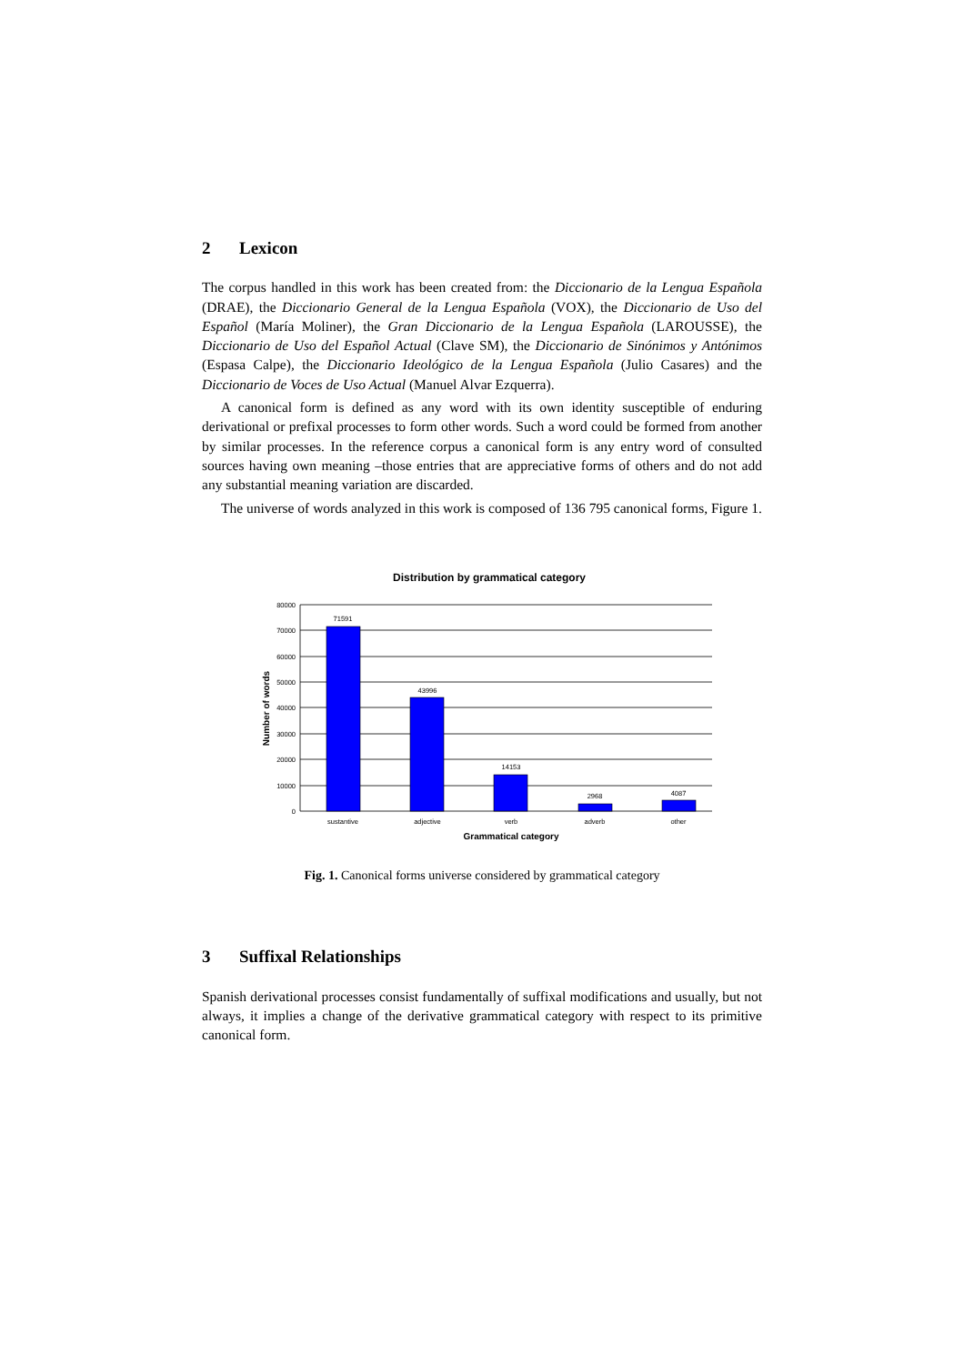2 Lexicon
The corpus handled in this work has been created from: the Diccionario de la Lengua Española (DRAE), the Diccionario General de la Lengua Española (VOX), the Diccionario de Uso del Español (María Moliner), the Gran Diccionario de la Lengua Española (LAROUSSE), the Diccionario de Uso del Español Actual (Clave SM), the Diccionario de Sinónimos y Antónimos (Espasa Calpe), the Diccionario Ideológico de la Lengua Española (Julio Casares) and the Diccionario de Voces de Uso Actual (Manuel Alvar Ezquerra).
A canonical form is defined as any word with its own identity susceptible of enduring derivational or prefixal processes to form other words. Such a word could be formed from another by similar processes. In the reference corpus a canonical form is any entry word of consulted sources having own meaning –those entries that are appreciative forms of others and do not add any substantial meaning variation are discarded.
The universe of words analyzed in this work is composed of 136 795 canonical forms, Figure 1.
Distribution by grammatical category
80000
70000
60000
50000
40000
30000
20000
10000
0
71591
43996
14153
2968
4087
sustantive
adjective
verb
adverb
other
Grammatical category
Number of words
Fig. 1. Canonical forms universe considered by grammatical category
3 Suffixal Relationships
Spanish derivational processes consist fundamentally of suffixal modifications and usually, but not always, it implies a change of the derivative grammatical category with respect to its primitive canonical form.